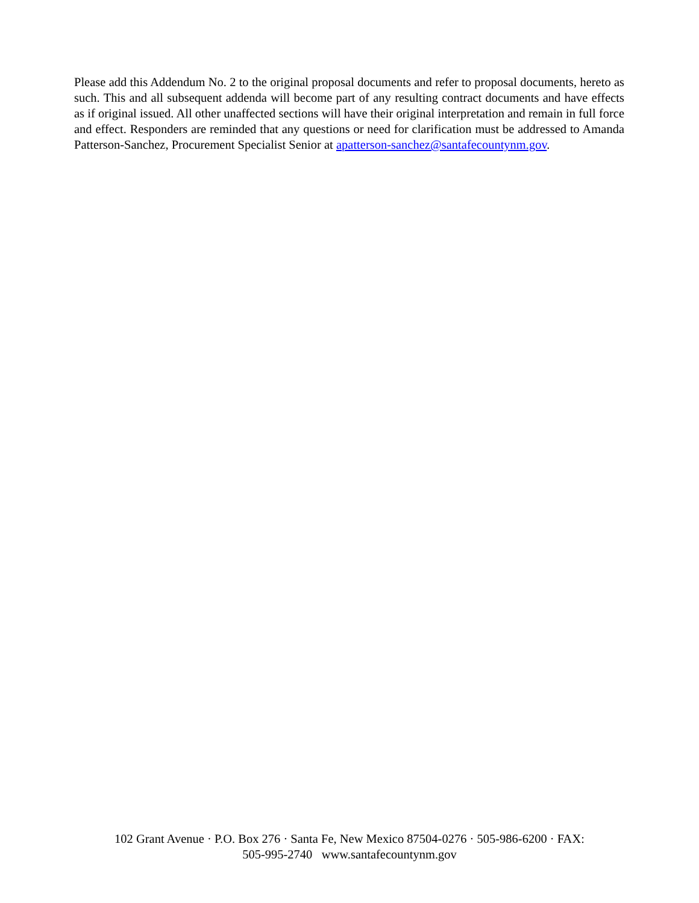Please add this Addendum No. 2 to the original proposal documents and refer to proposal documents, hereto as such. This and all subsequent addenda will become part of any resulting contract documents and have effects as if original issued. All other unaffected sections will have their original interpretation and remain in full force and effect. Responders are reminded that any questions or need for clarification must be addressed to Amanda Patterson-Sanchez, Procurement Specialist Senior at apatterson-sanchez@santafecountynm.gov.
102 Grant Avenue · P.O. Box 276 · Santa Fe, New Mexico 87504-0276 · 505-986-6200 · FAX:
505-995-2740 www.santafecountynm.gov